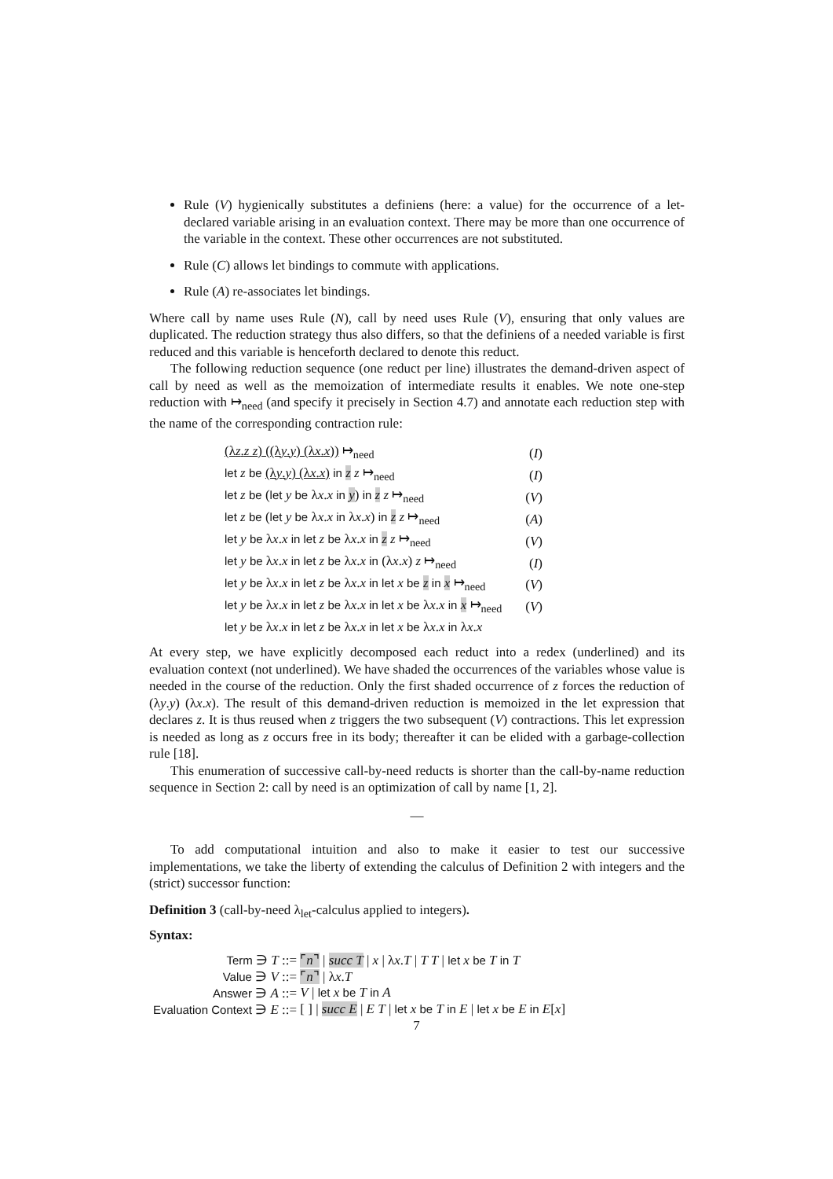Rule (V) hygienically substitutes a definiens (here: a value) for the occurrence of a let-declared variable arising in an evaluation context. There may be more than one occurrence of the variable in the context. These other occurrences are not substituted.
Rule (C) allows let bindings to commute with applications.
Rule (A) re-associates let bindings.
Where call by name uses Rule (N), call by need uses Rule (V), ensuring that only values are duplicated. The reduction strategy thus also differs, so that the definiens of a needed variable is first reduced and this variable is henceforth declared to denote this reduct.
The following reduction sequence (one reduct per line) illustrates the demand-driven aspect of call by need as well as the memoization of intermediate results it enables. We note one-step reduction with ↦<sub>need</sub> (and specify it precisely in Section 4.7) and annotate each reduction step with the name of the corresponding contraction rule:
| (λ z . z z ) ((λ y . y ) (λ x . x )) ↦<sub>need</sub> | ( I ) |
| let z be (λ y . y ) (λ x . x ) in z z ↦<sub>need</sub> | ( I ) |
| let z be ( let y be λ x . x in y ) in z z ↦<sub>need</sub> | ( V ) |
| let z be ( let y be λ x . x in λ x . x ) in z z ↦<sub>need</sub> | ( A ) |
| let y be λ x . x in let z be λ x . x in z z ↦<sub>need</sub> | ( V ) |
| let y be λ x . x in let z be λ x . x in (λ x . x ) z ↦<sub>need</sub> | ( I ) |
| let y be λ x . x in let z be λ x . x in let x be z in x ↦<sub>need</sub> | ( V ) |
| let y be λ x . x in let z be λ x . x in let x be λ x . x in x ↦<sub>need</sub> | ( V ) |
| let y be λ x . x in let z be λ x . x in let x be λ x . x in λ x . x | |
At every step, we have explicitly decomposed each reduct into a redex (underlined) and its evaluation context (not underlined). We have shaded the occurrences of the variables whose value is needed in the course of the reduction. Only the first shaded occurrence of z forces the reduction of (λy.y) (λx.x). The result of this demand-driven reduction is memoized in the let expression that declares z. It is thus reused when z triggers the two subsequent (V) contractions. This let expression is needed as long as z occurs free in its body; thereafter it can be elided with a garbage-collection rule [18].
This enumeration of successive call-by-need reducts is shorter than the call-by-name reduction sequence in Section 2: call by need is an optimization of call by name [1, 2].
—
To add computational intuition and also to make it easier to test our successive implementations, we take the liberty of extending the calculus of Definition 2 with integers and the (strict) successor function:
Definition 3 (call-by-need λ<sub>let</sub>-calculus applied to integers).
Syntax:
| Term ∋ T ::= | ⌜ n ⌝ / succ T / x / λ x . T / T T / let x be T in T |
| Value ∋ V ::= | ⌜ n ⌝ / λ x . T |
| Answer ∋ A ::= | V / let x be T in A |
| Evaluation Context ∋ E ::= | [ ] / succ E / E T / let x be T in E / let x be E in E [ x ] |
7